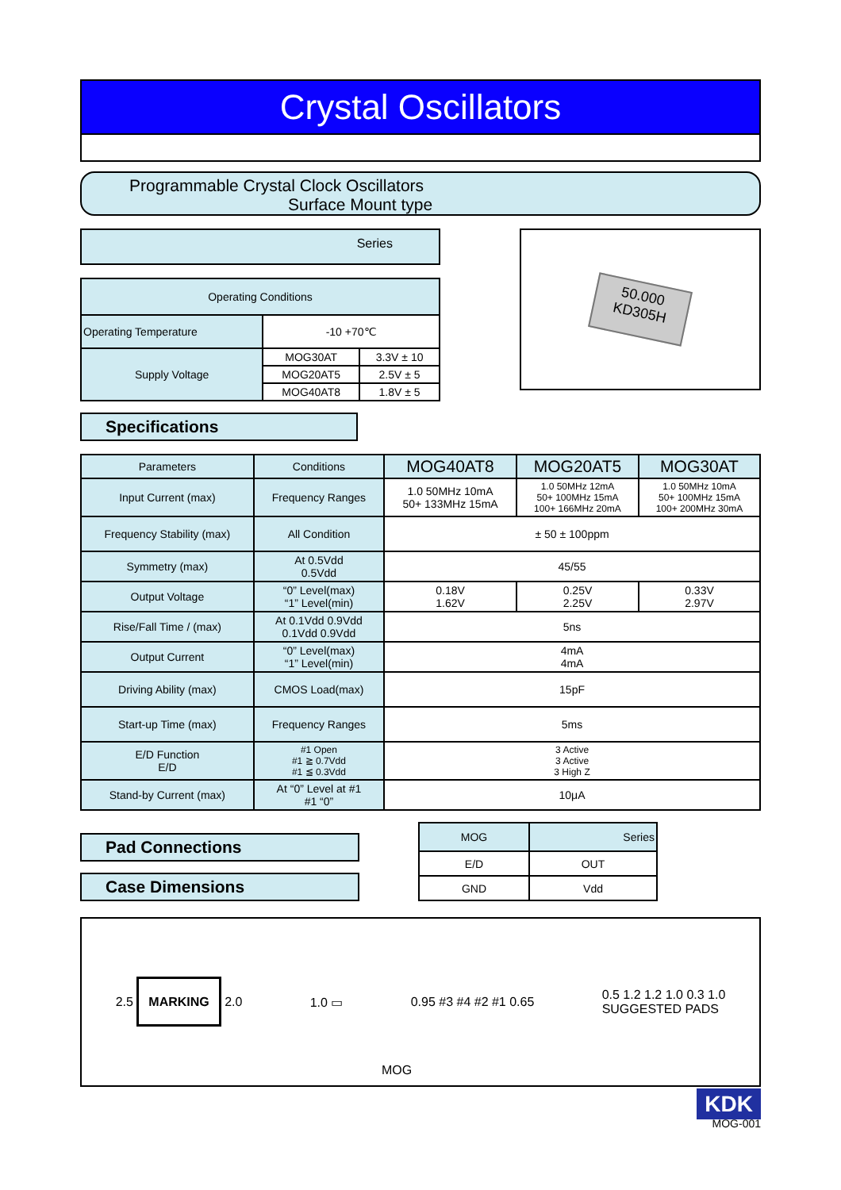Crystal Oscillators
Programmable Crystal Clock Oscillators
Surface Mount type
Series
| Operating Conditions | | |
| --- | --- | --- |
| Operating Temperature | -10 +70℃ | |
| Supply Voltage | MOG30AT | 3.3V ± 10 |
| | MOG20AT5 | 2.5V ± 5 |
| | MOG40AT8 | 1.8V ± 5 |
50.000
KD305H
Specifications
| Parameters | Conditions | MOG40AT8 | MOG20AT5 | MOG30AT |
| --- | --- | --- | --- | --- |
| Input Current (max) | Frequency Ranges | 1.0 50MHz 10mA 50+ 133MHz 15mA | 1.0 50MHz 12mA 50+ 100MHz 15mA 100+ 166MHz 20mA | 1.0 50MHz 10mA 50+ 100MHz 15mA 100+ 200MHz 30mA |
| Frequency Stability (max) | All Condition | ± 50 ± 100ppm | | |
| Symmetry (max) | At 0.5Vdd 0.5Vdd | 45/55 | | |
| Output Voltage | “0” Level(max) “1” Level(min) | 0.18V 1.62V | 0.25V 2.25V | 0.33V 2.97V |
| Rise/Fall Time / (max) | At 0.1Vdd 0.9Vdd 0.1Vdd 0.9Vdd | 5ns | | |
| Output Current | “0” Level(max) “1” Level(min) | 4mA 4mA | | |
| Driving Ability (max) | CMOS Load(max) | 15pF | | |
| Start-up Time (max) | Frequency Ranges | 5ms | | |
| E/D Function E/D | #1 Open #1 ≧ 0.7Vdd #1 ≦ 0.3Vdd | 3 Active 3 Active 3 High Z | | |
| Stand-by Current (max) | At “0” Level at #1 #1 “0” | 10μA | | |
Pad Connections
Case Dimensions
| MOG | Series |
| --- | --- |
| E/D | OUT |
| GND | Vdd |
2.5 MARKING 2.0 1.0 ▭ 0.95 #3 #4 #2 #1 0.65
0.5 1.2 1.2 1.0 0.3 1.0
SUGGESTED PADS
MOG
KDK
MOG-001